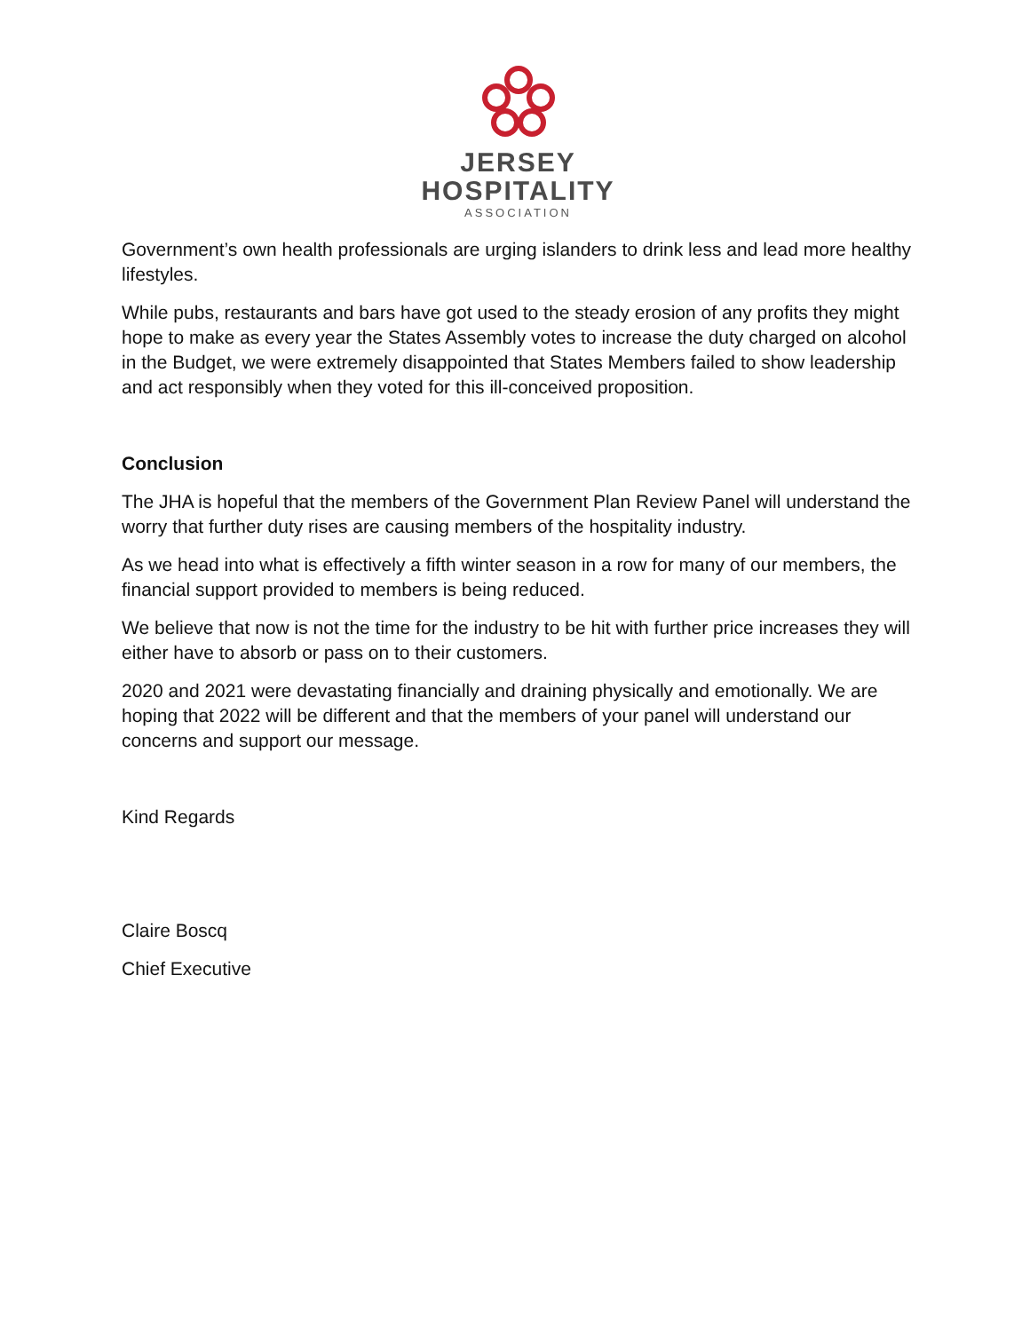JERSEY
HOSPITALITY
ASSOCIATION
Government’s own health professionals are urging islanders to drink less and lead more healthy lifestyles.
While pubs, restaurants and bars have got used to the steady erosion of any profits they might hope to make as every year the States Assembly votes to increase the duty charged on alcohol in the Budget, we were extremely disappointed that States Members failed to show leadership and act responsibly when they voted for this ill-conceived proposition.
Conclusion
The JHA is hopeful that the members of the Government Plan Review Panel will understand the worry that further duty rises are causing members of the hospitality industry.
As we head into what is effectively a fifth winter season in a row for many of our members, the financial support provided to members is being reduced.
We believe that now is not the time for the industry to be hit with further price increases they will either have to absorb or pass on to their customers.
2020 and 2021 were devastating financially and draining physically and emotionally. We are hoping that 2022 will be different and that the members of your panel will understand our concerns and support our message.
Kind Regards
Claire Boscq
Chief Executive